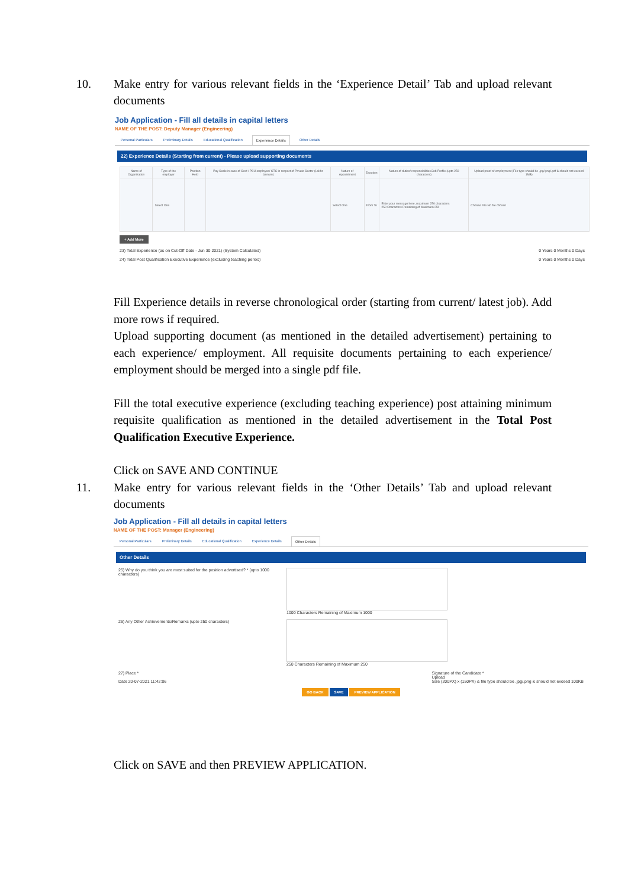10. Make entry for various relevant fields in the ‘Experience Detail’ Tab and upload relevant documents
Job Application - Fill all details in capital letters
NAME OF THE POST: Deputy Manager (Engineering)
Personal Particulars Preliminary Details Educational Qualification Experience Details Other Details
22) Experience Details (Starting from current) - Please upload supporting documents
| Name of Organization | Type of the employer | Position Held | Pay Scale in case of Govt / PSU employee/ CTC in respect of Private Sector (Lakhs /annum) | Nature of Appointment | Duration | Nature of duties/ responsibilities/Job Profile (upto 250 characters) | Upload proof of employment (File type should be .jpg/.png/.pdf & should not exceed 1MB) |
| --- | --- | --- | --- | --- | --- | --- | --- |
| | Select One | | | Select One | From To | Enter your message here, maximum 250 characters 250 Characters Remaining of Maximum 250 | Choose File No file chosen |
+ Add More
23) Total Experience (as on Cut-Off Date - Jun 30 2021) (System Calculated) 0 Years 0 Months 0 Days
24) Total Post Qualification Executive Experience (excluding teaching period) 0 Years 0 Months 0 Days
Fill Experience details in reverse chronological order (starting from current/ latest job). Add more rows if required.
Upload supporting document (as mentioned in the detailed advertisement) pertaining to each experience/ employment. All requisite documents pertaining to each experience/ employment should be merged into a single pdf file.
Fill the total executive experience (excluding teaching experience) post attaining minimum requisite qualification as mentioned in the detailed advertisement in the Total Post Qualification Executive Experience.
Click on SAVE AND CONTINUE
11. Make entry for various relevant fields in the ‘Other Details’ Tab and upload relevant documents
Job Application - Fill all details in capital letters
NAME OF THE POST: Manager (Engineering)
Personal Particulars Preliminary Details Educational Qualification Experience Details Other Details
Other Details
25) Why do you think you are most suited for the position advertised? * (upto 1000 characters)
1000 Characters Remaining of Maximum 1000
26) Any Other Achievements/Remarks (upto 250 characters) 250 Characters Remaining of Maximum 250
27) Place *
Date 20-07-2021 11:42:06
Signature of the Candidate *
Upload
Size (200PX) x (150PX) & file type should be .jpg/.png & should not exceed 100KB
GO BACK SAVE PREVIEW APPLICATION
Click on SAVE and then PREVIEW APPLICATION.